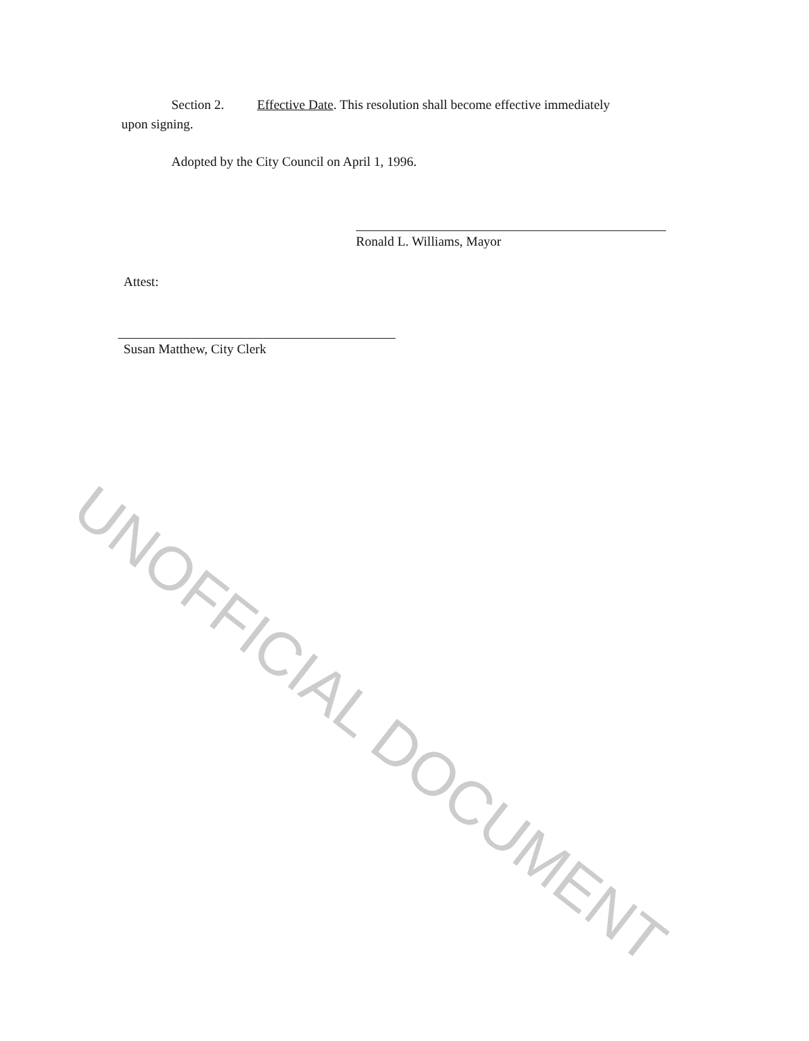Section 2. Effective Date. This resolution shall become effective immediately
upon signing.
Adopted by the City Council on April 1, 1996.
Ronald L. Williams, Mayor
Attest:
Susan Matthew, City Clerk
UNOFFICIAL DOCUMENT